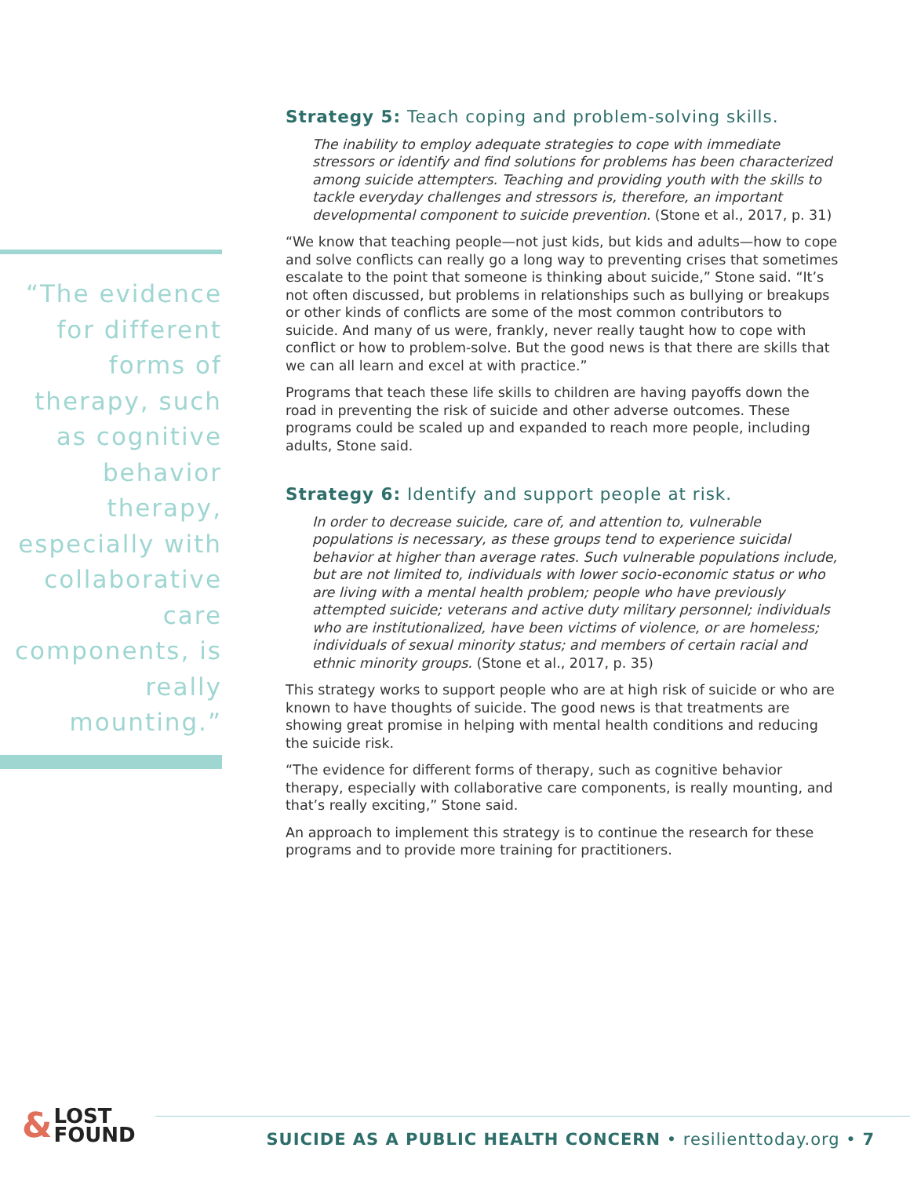“The evidence for different forms of therapy, such as cognitive behavior therapy, especially with collaborative care components, is really mounting.”
Strategy 5: Teach coping and problem-solving skills.
The inability to employ adequate strategies to cope with immediate stressors or identify and find solutions for problems has been characterized among suicide attempters. Teaching and providing youth with the skills to tackle everyday challenges and stressors is, therefore, an important developmental component to suicide prevention. (Stone et al., 2017, p. 31)
“We know that teaching people—not just kids, but kids and adults—how to cope and solve conflicts can really go a long way to preventing crises that sometimes escalate to the point that someone is thinking about suicide,” Stone said. “It’s not often discussed, but problems in relationships such as bullying or breakups or other kinds of conflicts are some of the most common contributors to suicide. And many of us were, frankly, never really taught how to cope with conflict or how to problem-solve. But the good news is that there are skills that we can all learn and excel at with practice.”
Programs that teach these life skills to children are having payoffs down the road in preventing the risk of suicide and other adverse outcomes. These programs could be scaled up and expanded to reach more people, including adults, Stone said.
Strategy 6: Identify and support people at risk.
In order to decrease suicide, care of, and attention to, vulnerable populations is necessary, as these groups tend to experience suicidal behavior at higher than average rates. Such vulnerable populations include, but are not limited to, individuals with lower socio-economic status or who are living with a mental health problem; people who have previously attempted suicide; veterans and active duty military personnel; individuals who are institutionalized, have been victims of violence, or are homeless; individuals of sexual minority status; and members of certain racial and ethnic minority groups. (Stone et al., 2017, p. 35)
This strategy works to support people who are at high risk of suicide or who are known to have thoughts of suicide. The good news is that treatments are showing great promise in helping with mental health conditions and reducing the suicide risk.
“The evidence for different forms of therapy, such as cognitive behavior therapy, especially with collaborative care components, is really mounting, and that’s really exciting,” Stone said.
An approach to implement this strategy is to continue the research for these programs and to provide more training for practitioners.
& LOST
FOUND
SUICIDE AS A PUBLIC HEALTH CONCERN • resilienttoday.org • 7